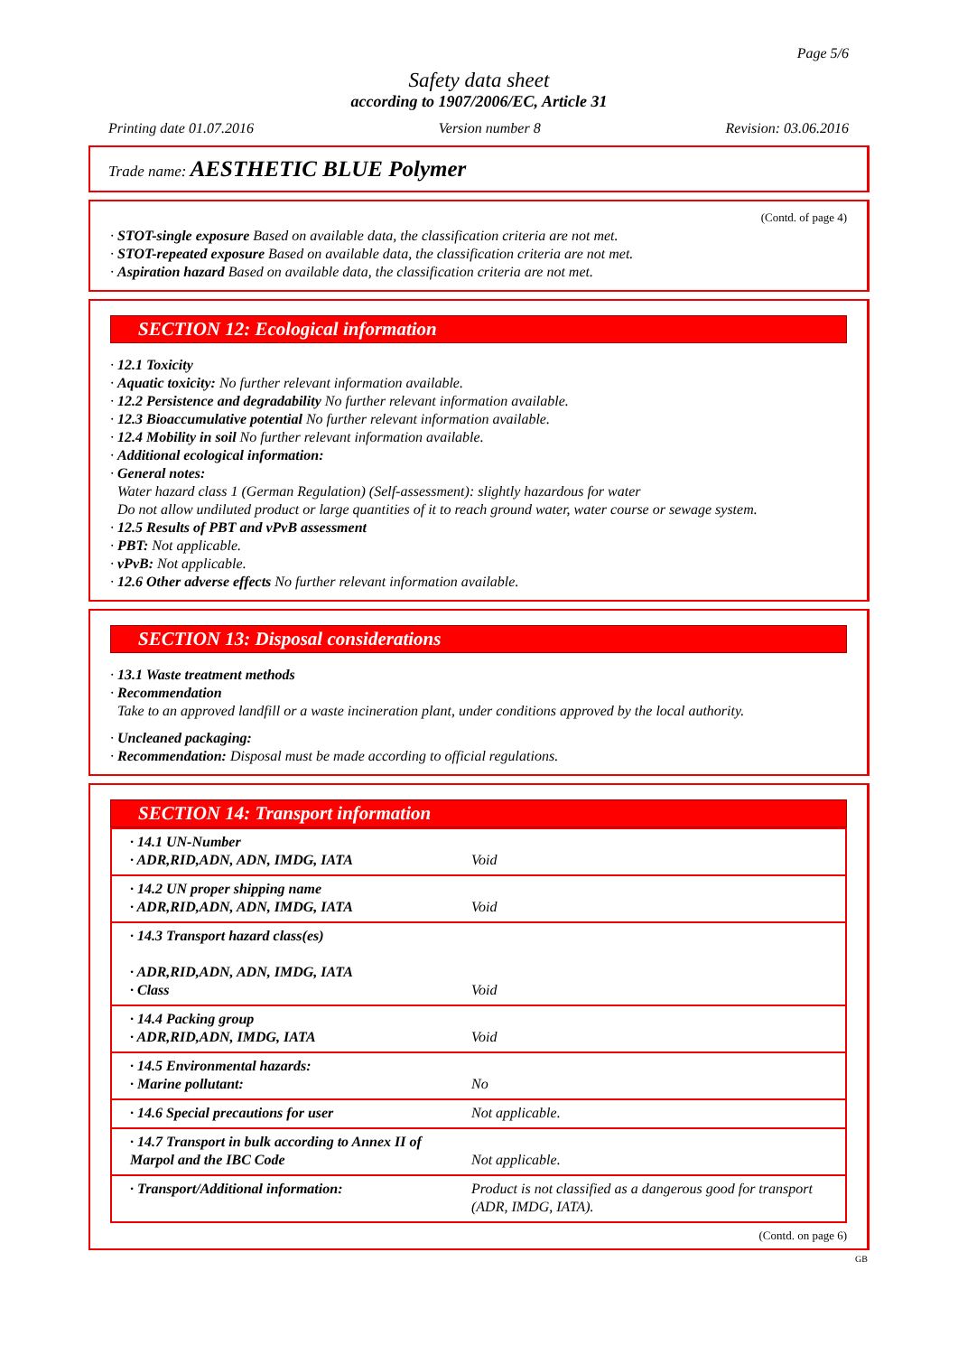Page 5/6
Safety data sheet
according to 1907/2006/EC, Article 31
Printing date 01.07.2016 Version number 8 Revision: 03.06.2016
Trade name: AESTHETIC BLUE Polymer
(Contd. of page 4)
· STOT-single exposure Based on available data, the classification criteria are not met.
· STOT-repeated exposure Based on available data, the classification criteria are not met.
· Aspiration hazard Based on available data, the classification criteria are not met.
SECTION 12: Ecological information
· 12.1 Toxicity
· Aquatic toxicity: No further relevant information available.
· 12.2 Persistence and degradability No further relevant information available.
· 12.3 Bioaccumulative potential No further relevant information available.
· 12.4 Mobility in soil No further relevant information available.
· Additional ecological information:
· General notes:
Water hazard class 1 (German Regulation) (Self-assessment): slightly hazardous for water
Do not allow undiluted product or large quantities of it to reach ground water, water course or sewage system.
· 12.5 Results of PBT and vPvB assessment
· PBT: Not applicable.
· vPvB: Not applicable.
· 12.6 Other adverse effects No further relevant information available.
SECTION 13: Disposal considerations
· 13.1 Waste treatment methods
· Recommendation
Take to an approved landfill or a waste incineration plant, under conditions approved by the local authority.
· Uncleaned packaging:
· Recommendation: Disposal must be made according to official regulations.
SECTION 14: Transport information
| · 14.1 UN-Number · ADR,RID,ADN, ADN, IMDG, IATA | Void |
| · 14.2 UN proper shipping name · ADR,RID,ADN, ADN, IMDG, IATA | Void |
| · 14.3 Transport hazard class(es) · ADR,RID,ADN, ADN, IMDG, IATA · Class | Void |
| · 14.4 Packing group · ADR,RID,ADN, IMDG, IATA | Void |
| · 14.5 Environmental hazards: · Marine pollutant: | No |
| · 14.6 Special precautions for user | Not applicable. |
| · 14.7 Transport in bulk according to Annex II of Marpol and the IBC Code | Not applicable. |
| · Transport/Additional information: | Product is not classified as a dangerous good for transport (ADR, IMDG, IATA). |
(Contd. on page 6)
GB